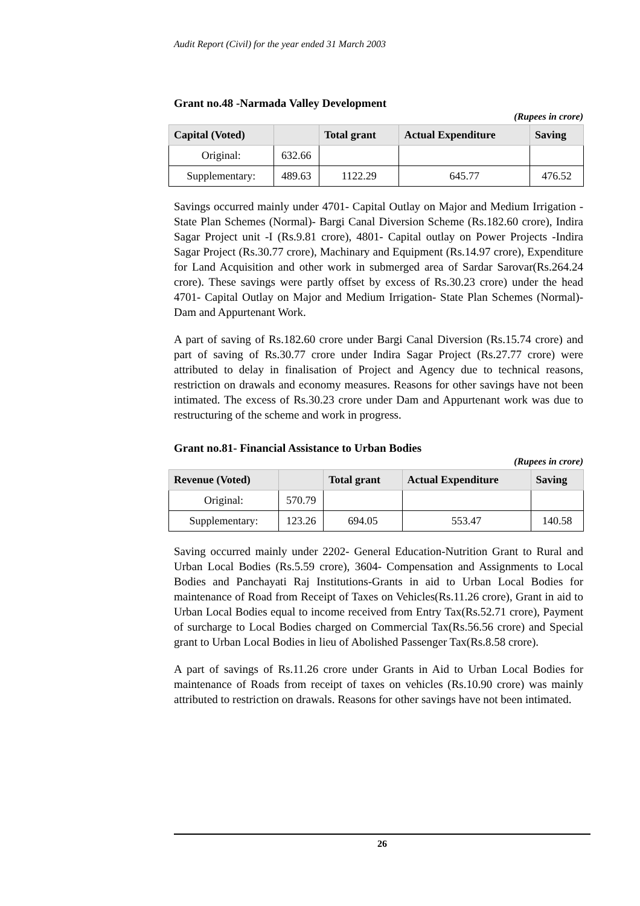Audit Report (Civil) for the year ended 31 March 2003
Grant no.48 -Narmada Valley Development
(Rupees in crore)
| Capital (Voted) | | Total grant | Actual Expenditure | Saving |
| --- | --- | --- | --- | --- |
| Original: | 632.66 | | | |
| Supplementary: | 489.63 | 1122.29 | 645.77 | 476.52 |
Savings occurred mainly under 4701- Capital Outlay on Major and Medium Irrigation - State Plan Schemes (Normal)- Bargi Canal Diversion Scheme (Rs.182.60 crore), Indira Sagar Project unit -I (Rs.9.81 crore), 4801- Capital outlay on Power Projects -Indira Sagar Project (Rs.30.77 crore), Machinary and Equipment (Rs.14.97 crore), Expenditure for Land Acquisition and other work in submerged area of Sardar Sarovar(Rs.264.24 crore). These savings were partly offset by excess of Rs.30.23 crore) under the head 4701- Capital Outlay on Major and Medium Irrigation- State Plan Schemes (Normal)-Dam and Appurtenant Work.
A part of saving of Rs.182.60 crore under Bargi Canal Diversion (Rs.15.74 crore) and part of saving of Rs.30.77 crore under Indira Sagar Project (Rs.27.77 crore) were attributed to delay in finalisation of Project and Agency due to technical reasons, restriction on drawals and economy measures. Reasons for other savings have not been intimated. The excess of Rs.30.23 crore under Dam and Appurtenant work was due to restructuring of the scheme and work in progress.
Grant no.81- Financial Assistance to Urban Bodies
(Rupees in crore)
| Revenue (Voted) | | Total grant | Actual Expenditure | Saving |
| --- | --- | --- | --- | --- |
| Original: | 570.79 | | | |
| Supplementary: | 123.26 | 694.05 | 553.47 | 140.58 |
Saving occurred mainly under 2202- General Education-Nutrition Grant to Rural and Urban Local Bodies (Rs.5.59 crore), 3604- Compensation and Assignments to Local Bodies and Panchayati Raj Institutions-Grants in aid to Urban Local Bodies for maintenance of Road from Receipt of Taxes on Vehicles(Rs.11.26 crore), Grant in aid to Urban Local Bodies equal to income received from Entry Tax(Rs.52.71 crore), Payment of surcharge to Local Bodies charged on Commercial Tax(Rs.56.56 crore) and Special grant to Urban Local Bodies in lieu of Abolished Passenger Tax(Rs.8.58 crore).
A part of savings of Rs.11.26 crore under Grants in Aid to Urban Local Bodies for maintenance of Roads from receipt of taxes on vehicles (Rs.10.90 crore) was mainly attributed to restriction on drawals. Reasons for other savings have not been intimated.
26